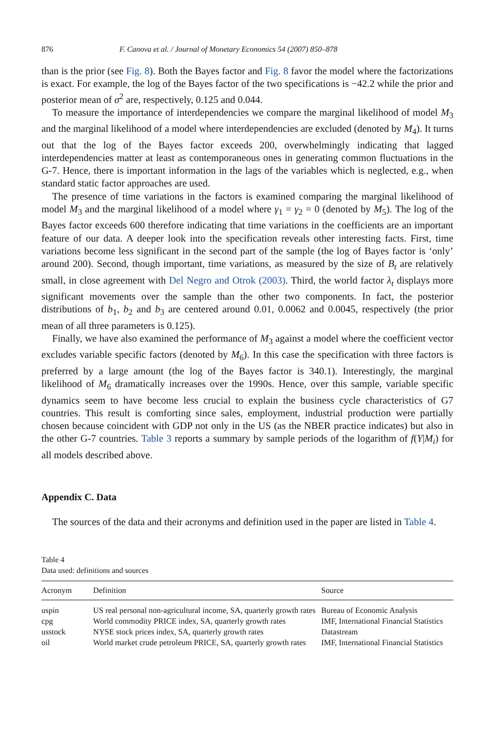876 F. Canova et al. / Journal of Monetary Economics 54 (2007) 850–878
than is the prior (see Fig. 8). Both the Bayes factor and Fig. 8 favor the model where the factorizations is exact. For example, the log of the Bayes factor of the two specifications is −42.2 while the prior and posterior mean of σ<sup>2</sup> are, respectively, 0.125 and 0.044.
To measure the importance of interdependencies we compare the marginal likelihood of model M<sub>3</sub> and the marginal likelihood of a model where interdependencies are excluded (denoted by M<sub>4</sub>). It turns out that the log of the Bayes factor exceeds 200, overwhelmingly indicating that lagged interdependencies matter at least as contemporaneous ones in generating common fluctuations in the G-7. Hence, there is important information in the lags of the variables which is neglected, e.g., when standard static factor approaches are used.
The presence of time variations in the factors is examined comparing the marginal likelihood of model M<sub>3</sub> and the marginal likelihood of a model where γ<sub>1</sub> = γ<sub>2</sub> = 0 (denoted by M<sub>5</sub>). The log of the Bayes factor exceeds 600 therefore indicating that time variations in the coefficients are an important feature of our data. A deeper look into the specification reveals other interesting facts. First, time variations become less significant in the second part of the sample (the log of Bayes factor is ‘only’ around 200). Second, though important, time variations, as measured by the size of B<sub>t</sub> are relatively small, in close agreement with Del Negro and Otrok (2003). Third, the world factor λ<sub>t</sub> displays more significant movements over the sample than the other two components. In fact, the posterior distributions of b<sub>1</sub>, b<sub>2</sub> and b<sub>3</sub> are centered around 0.01, 0.0062 and 0.0045, respectively (the prior mean of all three parameters is 0.125).
Finally, we have also examined the performance of M<sub>3</sub> against a model where the coefficient vector excludes variable specific factors (denoted by M<sub>6</sub>). In this case the specification with three factors is preferred by a large amount (the log of the Bayes factor is 340.1). Interestingly, the marginal likelihood of M<sub>6</sub> dramatically increases over the 1990s. Hence, over this sample, variable specific dynamics seem to have become less crucial to explain the business cycle characteristics of G7 countries. This result is comforting since sales, employment, industrial production were partially chosen because coincident with GDP not only in the US (as the NBER practice indicates) but also in the other G-7 countries. Table 3 reports a summary by sample periods of the logarithm of f(Y|M<sub>i</sub>) for all models described above.
Appendix C. Data
The sources of the data and their acronyms and definition used in the paper are listed in Table 4.
Table 4
Data used: definitions and sources
| Acronym | Definition | Source |
| --- | --- | --- |
| uspin | US real personal non-agricultural income, SA, quarterly growth rates | Bureau of Economic Analysis |
| cpg | World commodity PRICE index, SA, quarterly growth rates | IMF, International Financial Statistics |
| usstock | NYSE stock prices index, SA, quarterly growth rates | Datastream |
| oil | World market crude petroleum PRICE, SA, quarterly growth rates | IMF, International Financial Statistics |